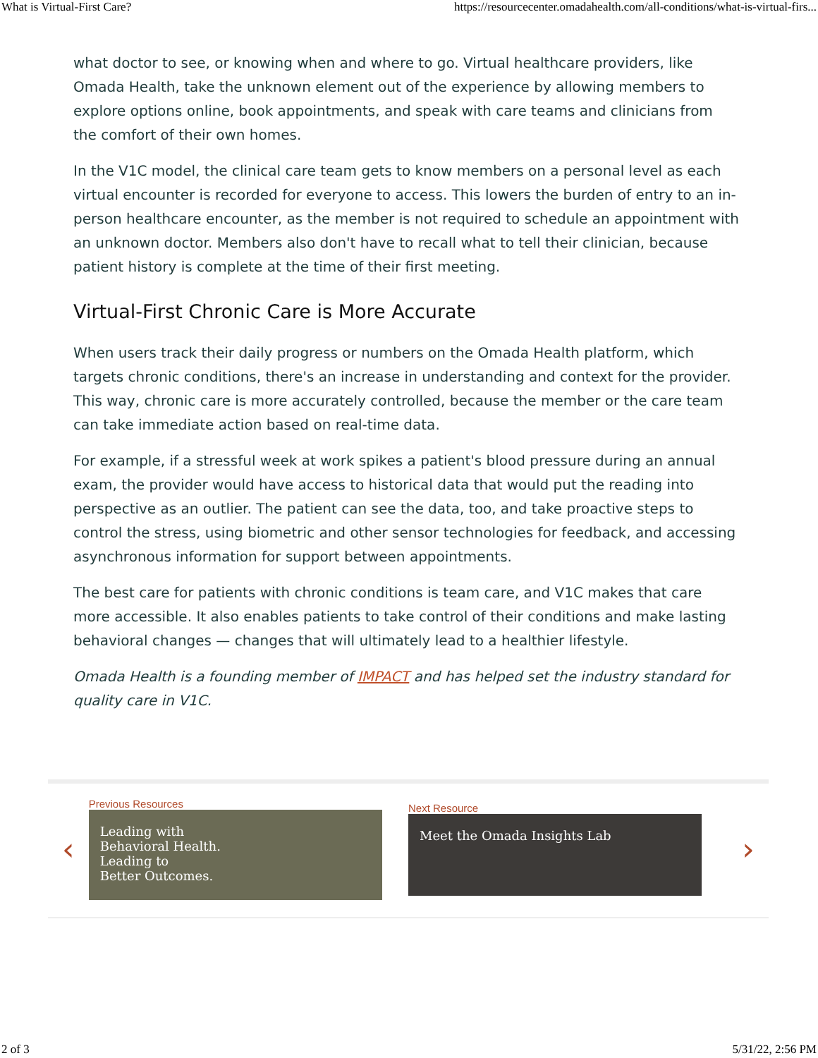What is Virtual-First Care? https://resourcecenter.omadahealth.com/all-conditions/what-is-virtual-firs...
what doctor to see, or knowing when and where to go. Virtual healthcare providers, like Omada Health, take the unknown element out of the experience by allowing members to explore options online, book appointments, and speak with care teams and clinicians from the comfort of their own homes.
In the V1C model, the clinical care team gets to know members on a personal level as each virtual encounter is recorded for everyone to access. This lowers the burden of entry to an in-person healthcare encounter, as the member is not required to schedule an appointment with an unknown doctor. Members also don't have to recall what to tell their clinician, because patient history is complete at the time of their first meeting.
Virtual-First Chronic Care is More Accurate
When users track their daily progress or numbers on the Omada Health platform, which targets chronic conditions, there's an increase in understanding and context for the provider. This way, chronic care is more accurately controlled, because the member or the care team can take immediate action based on real-time data.
For example, if a stressful week at work spikes a patient's blood pressure during an annual exam, the provider would have access to historical data that would put the reading into perspective as an outlier. The patient can see the data, too, and take proactive steps to control the stress, using biometric and other sensor technologies for feedback, and accessing asynchronous information for support between appointments.
The best care for patients with chronic conditions is team care, and V1C makes that care more accessible. It also enables patients to take control of their conditions and make lasting behavioral changes — changes that will ultimately lead to a healthier lifestyle.
Omada Health is a founding member of IMPACT and has helped set the industry standard for quality care in V1C.
‹
Previous Resources
Leading with
Behavioral Health.
Leading to
Better Outcomes.
Next Resource
Meet the Omada Insights Lab
›
2 of 3 5/31/22, 2:56 PM